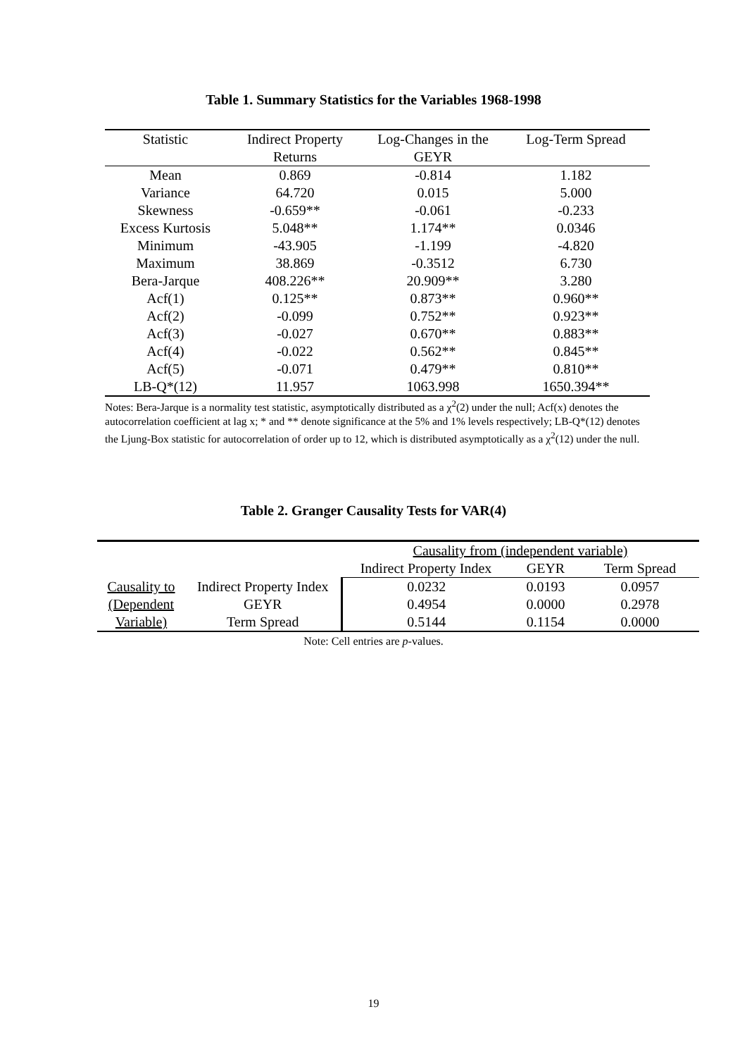Table 1. Summary Statistics for the Variables 1968-1998
| Statistic | Indirect Property | Log-Changes in the | Log-Term Spread |
| --- | --- | --- | --- |
| | Returns | GEYR | |
| Mean | 0.869 | -0.814 | 1.182 |
| Variance | 64.720 | 0.015 | 5.000 |
| Skewness | -0.659** | -0.061 | -0.233 |
| Excess Kurtosis | 5.048** | 1.174** | 0.0346 |
| Minimum | -43.905 | -1.199 | -4.820 |
| Maximum | 38.869 | -0.3512 | 6.730 |
| Bera-Jarque | 408.226** | 20.909** | 3.280 |
| Acf(1) | 0.125** | 0.873** | 0.960** |
| Acf(2) | -0.099 | 0.752** | 0.923** |
| Acf(3) | -0.027 | 0.670** | 0.883** |
| Acf(4) | -0.022 | 0.562** | 0.845** |
| Acf(5) | -0.071 | 0.479** | 0.810** |
| LB-Q*(12) | 11.957 | 1063.998 | 1650.394** |
Notes: Bera-Jarque is a normality test statistic, asymptotically distributed as a χ<sup>2</sup>(2) under the null; Acf(x) denotes the autocorrelation coefficient at lag x; * and ** denote significance at the 5% and 1% levels respectively; LB-Q*(12) denotes the Ljung-Box statistic for autocorrelation of order up to 12, which is distributed asymptotically as a χ<sup>2</sup>(12) under the null.
Table 2. Granger Causality Tests for VAR(4)
| | | Causality from (independent variable) | | |
| --- | --- | --- | --- | --- |
| | | Indirect Property Index | GEYR | Term Spread |
| Causality to | Indirect Property Index | 0.0232 | 0.0193 | 0.0957 |
| (Dependent | GEYR | 0.4954 | 0.0000 | 0.2978 |
| Variable) | Term Spread | 0.5144 | 0.1154 | 0.0000 |
Note: Cell entries are p-values.
19